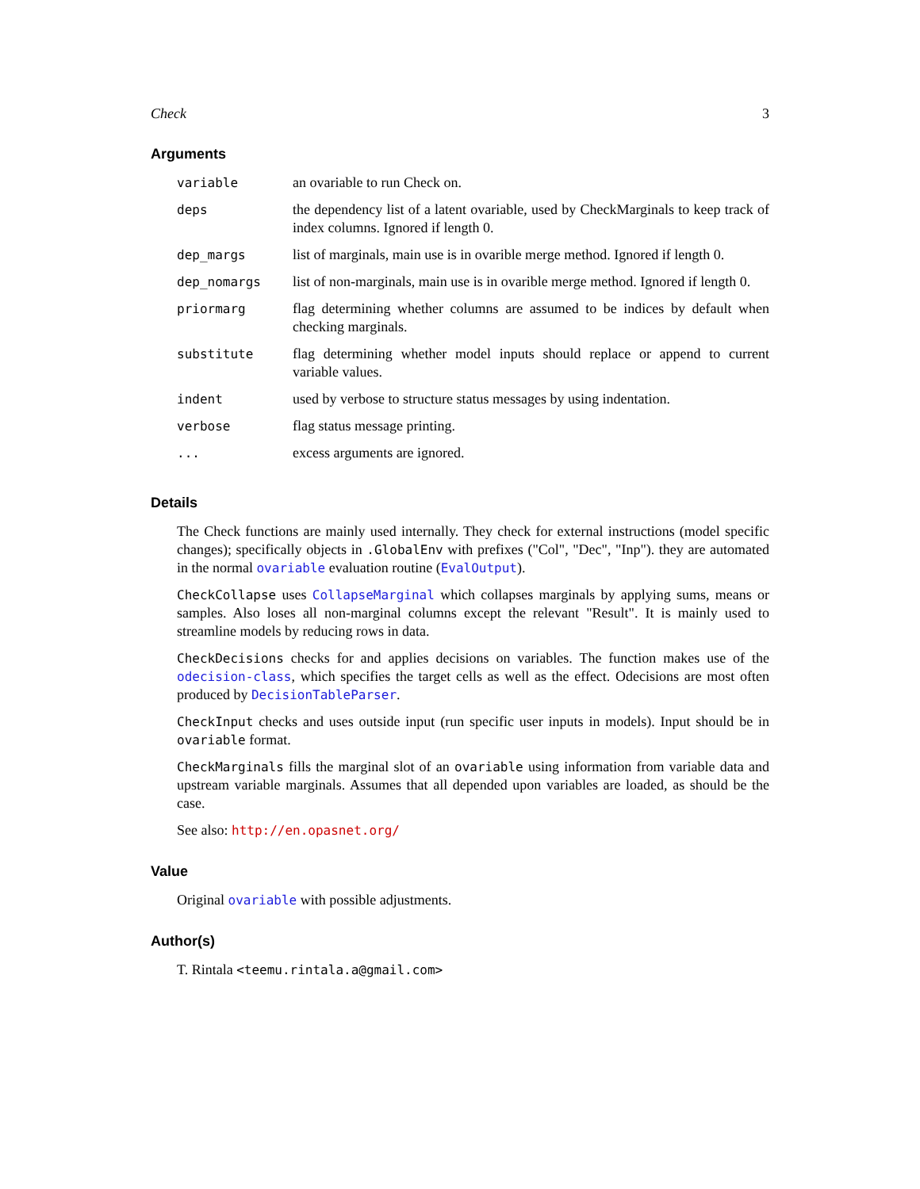Check 3
Arguments
| variable | an ovariable to run Check on. |
| deps | the dependency list of a latent ovariable, used by CheckMarginals to keep track of index columns. Ignored if length 0. |
| dep_margs | list of marginals, main use is in ovarible merge method. Ignored if length 0. |
| dep_nomargs | list of non-marginals, main use is in ovarible merge method. Ignored if length 0. |
| priormarg | flag determining whether columns are assumed to be indices by default when checking marginals. |
| substitute | flag determining whether model inputs should replace or append to current variable values. |
| indent | used by verbose to structure status messages by using indentation. |
| verbose | flag status message printing. |
| ... | excess arguments are ignored. |
Details
The Check functions are mainly used internally. They check for external instructions (model specific changes); specifically objects in .GlobalEnv with prefixes ("Col", "Dec", "Inp"). they are automated in the normal ovariable evaluation routine (EvalOutput).
CheckCollapse uses CollapseMarginal which collapses marginals by applying sums, means or samples. Also loses all non-marginal columns except the relevant "Result". It is mainly used to streamline models by reducing rows in data.
CheckDecisions checks for and applies decisions on variables. The function makes use of the odecision-class, which specifies the target cells as well as the effect. Odecisions are most often produced by DecisionTableParser.
CheckInput checks and uses outside input (run specific user inputs in models). Input should be in ovariable format.
CheckMarginals fills the marginal slot of an ovariable using information from variable data and upstream variable marginals. Assumes that all depended upon variables are loaded, as should be the case.
See also: http://en.opasnet.org/
Value
Original ovariable with possible adjustments.
Author(s)
T. Rintala <teemu.rintala.a@gmail.com>